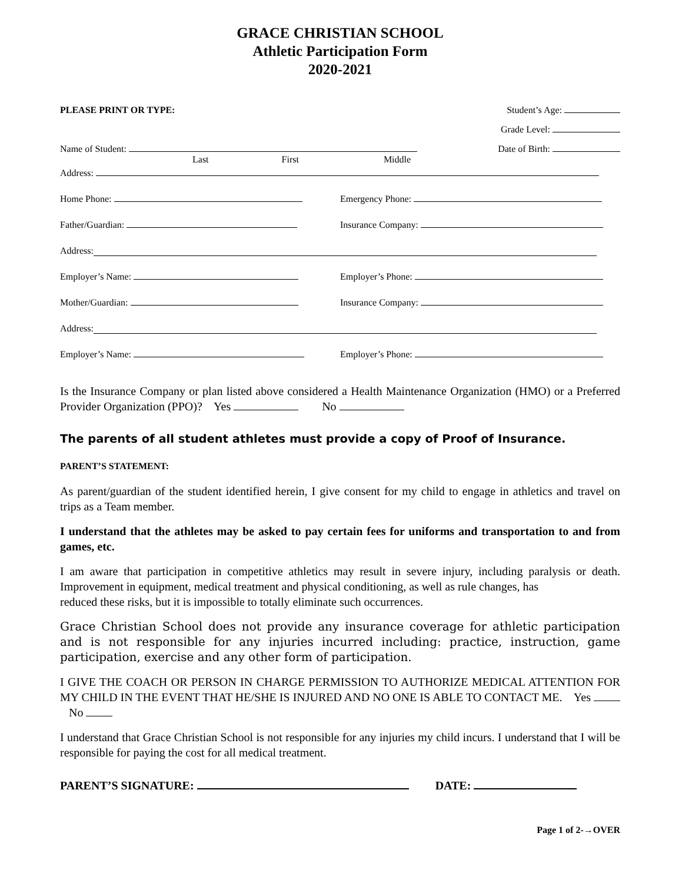GRACE CHRISTIAN SCHOOL
Athletic Participation Form
2020-2021
PLEASE PRINT OR TYPE: Student’s Age:
Grade Level:
Name of Student: Date of Birth:
Last First Middle
Address:
Home Phone: Emergency Phone:
Father/Guardian: Insurance Company:
Address:
Employer’s Name: Employer’s Phone:
Mother/Guardian: Insurance Company:
Address:
Employer’s Name: Employer’s Phone:
Is the Insurance Company or plan listed above considered a Health Maintenance Organization (HMO) or a Preferred Provider Organization (PPO)? Yes No
The parents of all student athletes must provide a copy of Proof of Insurance.
PARENT’S STATEMENT:
As parent/guardian of the student identified herein, I give consent for my child to engage in athletics and travel on trips as a Team member.
I understand that the athletes may be asked to pay certain fees for uniforms and transportation to and from games, etc.
I am aware that participation in competitive athletics may result in severe injury, including paralysis or death. Improvement in equipment, medical treatment and physical conditioning, as well as rule changes, has
reduced these risks, but it is impossible to totally eliminate such occurrences.
Grace Christian School does not provide any insurance coverage for athletic participation and is not responsible for any injuries incurred including: practice, instruction, game participation, exercise and any other form of participation.
I GIVE THE COACH OR PERSON IN CHARGE PERMISSION TO AUTHORIZE MEDICAL ATTENTION FOR MY CHILD IN THE EVENT THAT HE/SHE IS INJURED AND NO ONE IS ABLE TO CONTACT ME. Yes No
I understand that Grace Christian School is not responsible for any injuries my child incurs. I understand that I will be responsible for paying the cost for all medical treatment.
PARENT’S SIGNATURE: DATE:
Page 1 of 2-→OVER